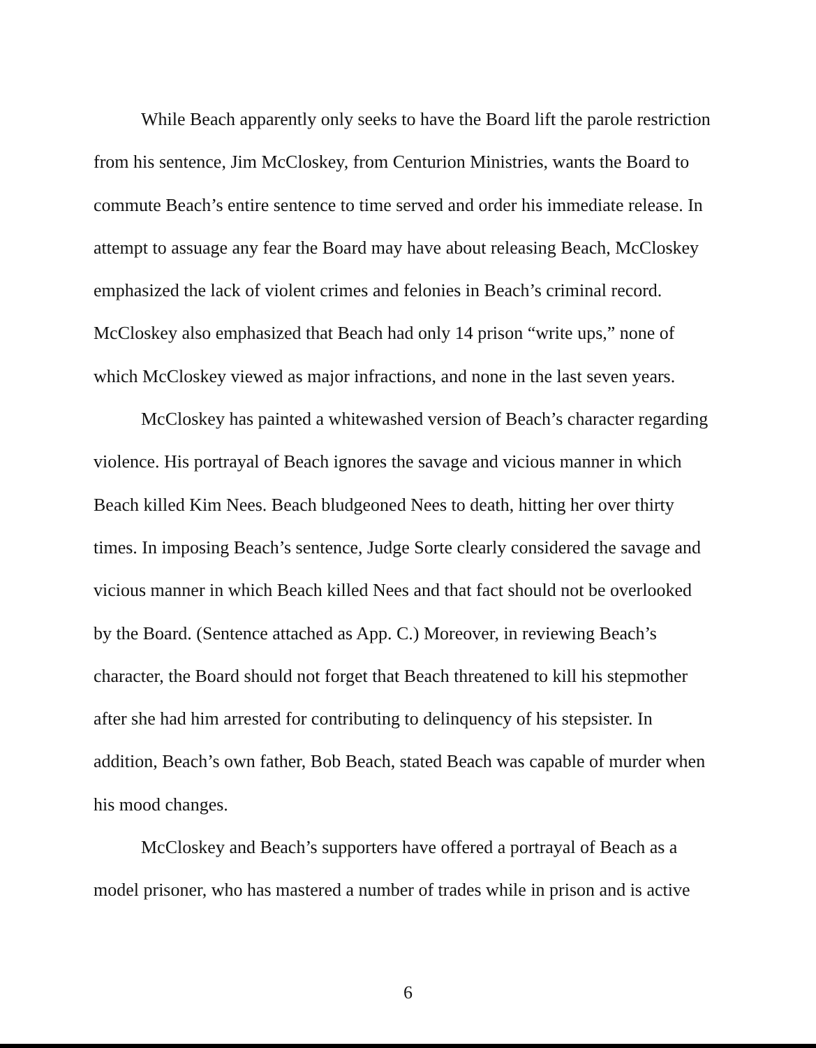While Beach apparently only seeks to have the Board lift the parole restriction from his sentence, Jim McCloskey, from Centurion Ministries, wants the Board to commute Beach’s entire sentence to time served and order his immediate release. In attempt to assuage any fear the Board may have about releasing Beach, McCloskey emphasized the lack of violent crimes and felonies in Beach’s criminal record. McCloskey also emphasized that Beach had only 14 prison “write ups,” none of which McCloskey viewed as major infractions, and none in the last seven years.
McCloskey has painted a whitewashed version of Beach’s character regarding violence. His portrayal of Beach ignores the savage and vicious manner in which Beach killed Kim Nees. Beach bludgeoned Nees to death, hitting her over thirty times. In imposing Beach’s sentence, Judge Sorte clearly considered the savage and vicious manner in which Beach killed Nees and that fact should not be overlooked by the Board. (Sentence attached as App. C.) Moreover, in reviewing Beach’s character, the Board should not forget that Beach threatened to kill his stepmother after she had him arrested for contributing to delinquency of his stepsister. In addition, Beach’s own father, Bob Beach, stated Beach was capable of murder when his mood changes.
McCloskey and Beach’s supporters have offered a portrayal of Beach as a model prisoner, who has mastered a number of trades while in prison and is active
6